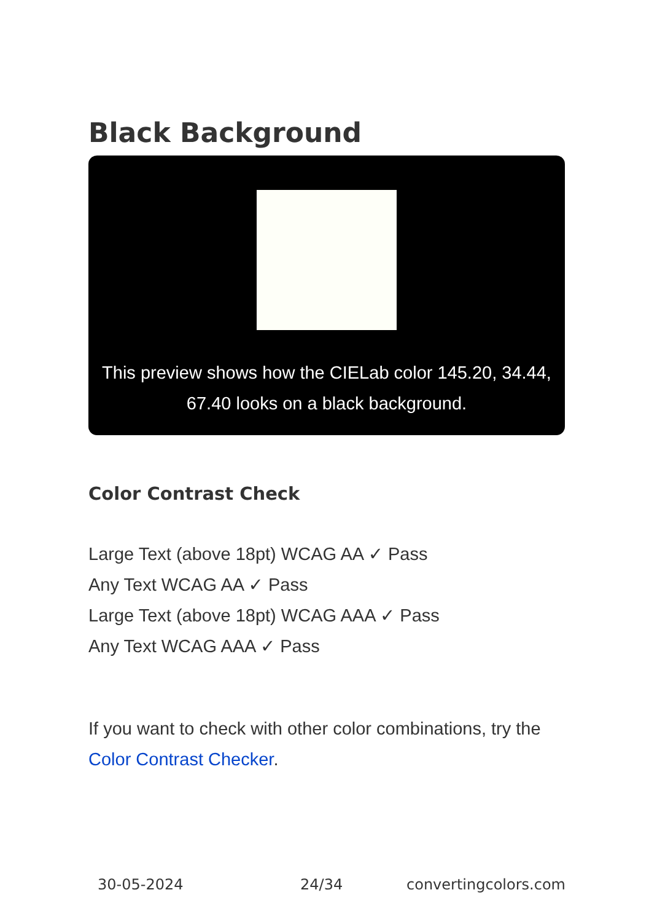Black Background
This preview shows how the CIELab color 145.20, 34.44, 67.40 looks on a black background.
Color Contrast Check
Large Text (above 18pt) WCAG AA ✓ Pass
Any Text WCAG AA ✓ Pass
Large Text (above 18pt) WCAG AAA ✓ Pass
Any Text WCAG AAA ✓ Pass
If you want to check with other color combinations, try the Color Contrast Checker.
30-05-2024 24/34 convertingcolors.com